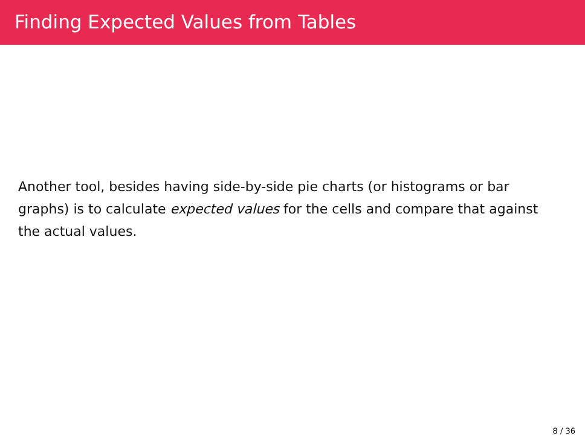Finding Expected Values from Tables
Another tool, besides having side-by-side pie charts (or histograms or bar graphs) is to calculate expected values for the cells and compare that against the actual values.
8 / 36